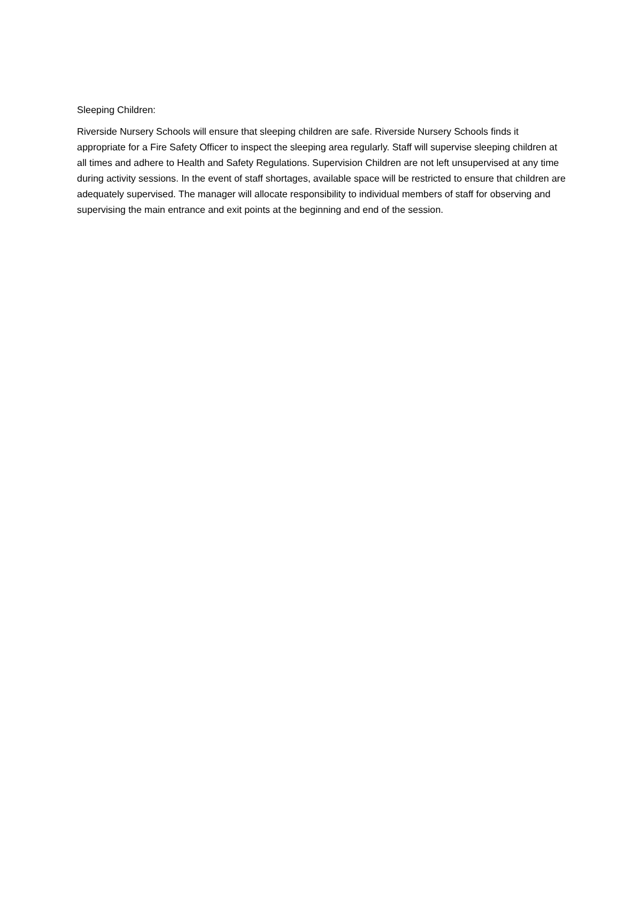Sleeping Children:
Riverside Nursery Schools will ensure that sleeping children are safe. Riverside Nursery Schools finds it appropriate for a Fire Safety Officer to inspect the sleeping area regularly. Staff will supervise sleeping children at all times and adhere to Health and Safety Regulations. Supervision Children are not left unsupervised at any time during activity sessions. In the event of staff shortages, available space will be restricted to ensure that children are adequately supervised. The manager will allocate responsibility to individual members of staff for observing and supervising the main entrance and exit points at the beginning and end of the session.